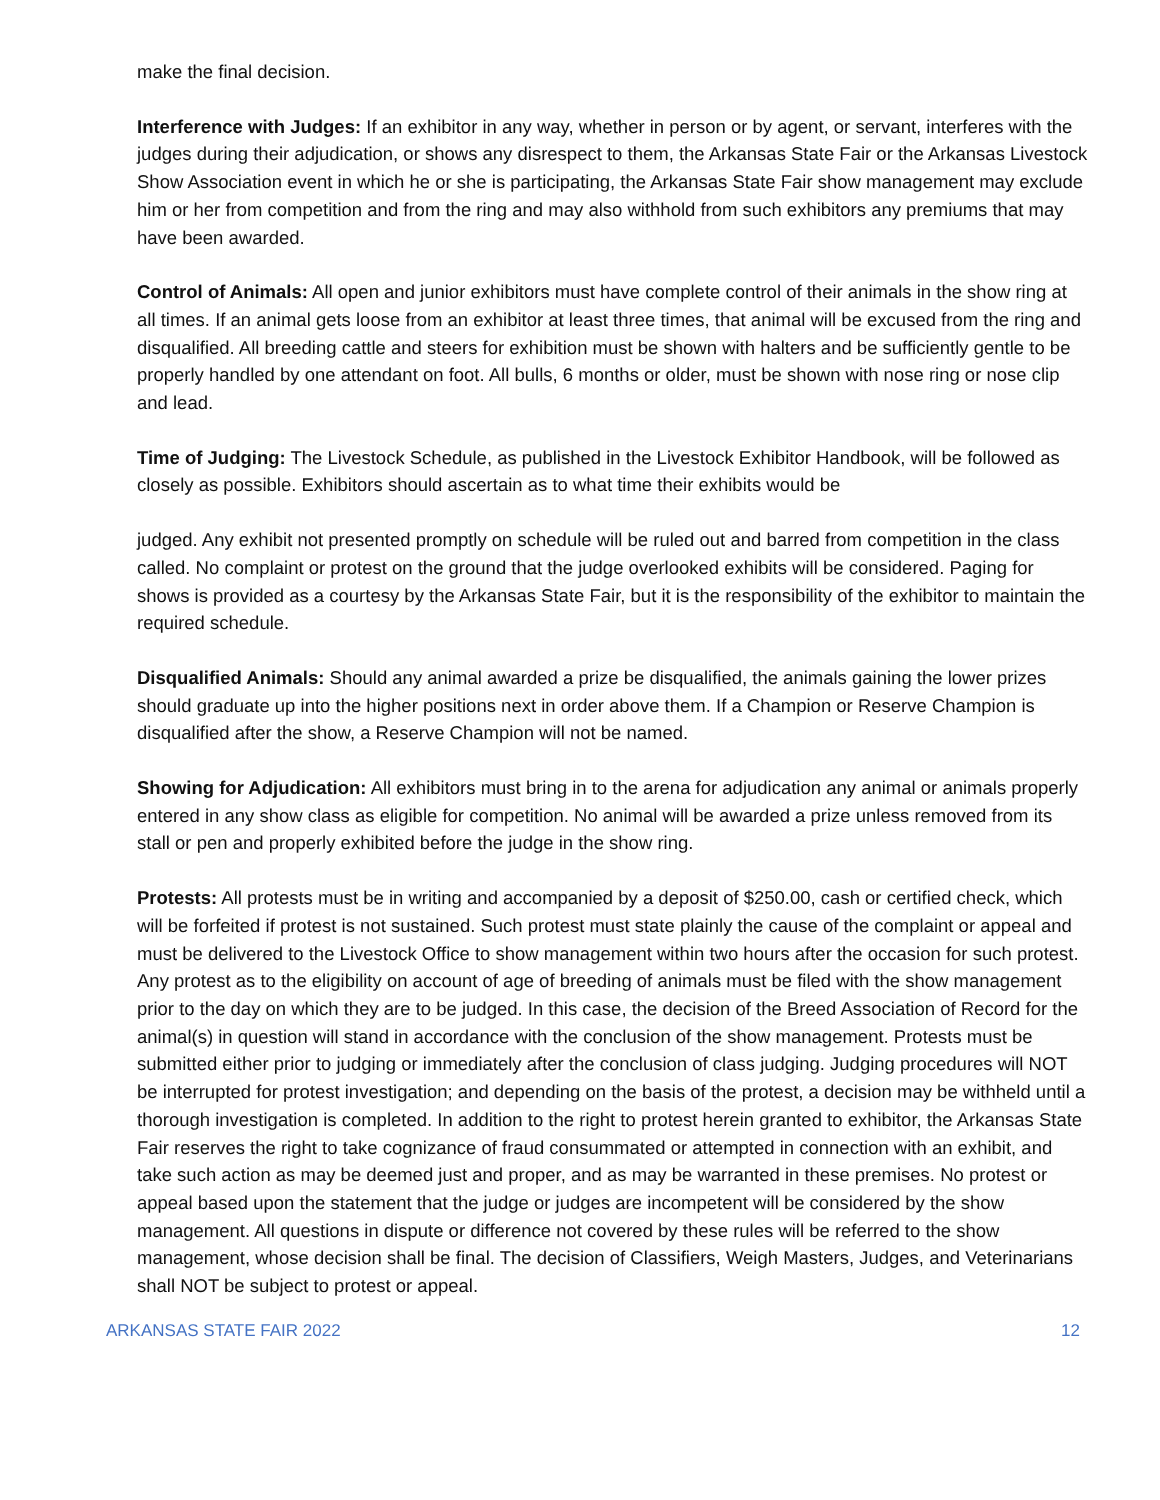make the final decision.
Interference with Judges: If an exhibitor in any way, whether in person or by agent, or servant, interferes with the judges during their adjudication, or shows any disrespect to them, the Arkansas State Fair or the Arkansas Livestock Show Association event in which he or she is participating, the Arkansas State Fair show management may exclude him or her from competition and from the ring and may also withhold from such exhibitors any premiums that may have been awarded.
Control of Animals: All open and junior exhibitors must have complete control of their animals in the show ring at all times. If an animal gets loose from an exhibitor at least three times, that animal will be excused from the ring and disqualified. All breeding cattle and steers for exhibition must be shown with halters and be sufficiently gentle to be properly handled by one attendant on foot. All bulls, 6 months or older, must be shown with nose ring or nose clip and lead.
Time of Judging: The Livestock Schedule, as published in the Livestock Exhibitor Handbook, will be followed as closely as possible. Exhibitors should ascertain as to what time their exhibits would be
judged. Any exhibit not presented promptly on schedule will be ruled out and barred from competition in the class called. No complaint or protest on the ground that the judge overlooked exhibits will be considered. Paging for shows is provided as a courtesy by the Arkansas State Fair, but it is the responsibility of the exhibitor to maintain the required schedule.
Disqualified Animals: Should any animal awarded a prize be disqualified, the animals gaining the lower prizes should graduate up into the higher positions next in order above them. If a Champion or Reserve Champion is disqualified after the show, a Reserve Champion will not be named.
Showing for Adjudication: All exhibitors must bring in to the arena for adjudication any animal or animals properly entered in any show class as eligible for competition. No animal will be awarded a prize unless removed from its stall or pen and properly exhibited before the judge in the show ring.
Protests: All protests must be in writing and accompanied by a deposit of $250.00, cash or certified check, which will be forfeited if protest is not sustained. Such protest must state plainly the cause of the complaint or appeal and must be delivered to the Livestock Office to show management within two hours after the occasion for such protest. Any protest as to the eligibility on account of age of breeding of animals must be filed with the show management prior to the day on which they are to be judged. In this case, the decision of the Breed Association of Record for the animal(s) in question will stand in accordance with the conclusion of the show management. Protests must be submitted either prior to judging or immediately after the conclusion of class judging. Judging procedures will NOT be interrupted for protest investigation; and depending on the basis of the protest, a decision may be withheld until a thorough investigation is completed. In addition to the right to protest herein granted to exhibitor, the Arkansas State Fair reserves the right to take cognizance of fraud consummated or attempted in connection with an exhibit, and take such action as may be deemed just and proper, and as may be warranted in these premises. No protest or appeal based upon the statement that the judge or judges are incompetent will be considered by the show management. All questions in dispute or difference not covered by these rules will be referred to the show management, whose decision shall be final. The decision of Classifiers, Weigh Masters, Judges, and Veterinarians shall NOT be subject to protest or appeal.
ARKANSAS STATE FAIR 2022 12